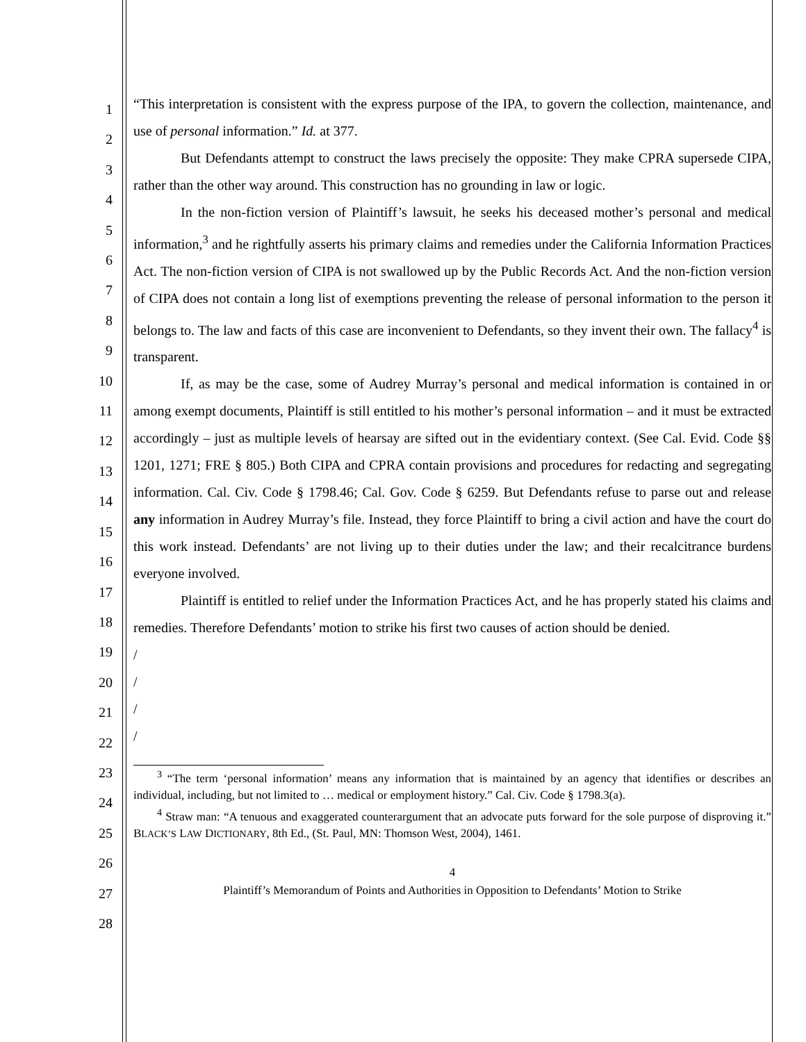1
2
3
4
5
6
7
8
9
10
11
12
13
14
15
16
17
18
19
20
21
22
23
24
25
26
27
28
“This interpretation is consistent with the express purpose of the IPA, to govern the collection, maintenance, and use of personal information.” Id. at 377.
But Defendants attempt to construct the laws precisely the opposite: They make CPRA supersede CIPA, rather than the other way around. This construction has no grounding in law or logic.
In the non-fiction version of Plaintiff’s lawsuit, he seeks his deceased mother’s personal and medical information,<sup>3</sup> and he rightfully asserts his primary claims and remedies under the California Information Practices Act. The non-fiction version of CIPA is not swallowed up by the Public Records Act. And the non-fiction version of CIPA does not contain a long list of exemptions preventing the release of personal information to the person it belongs to. The law and facts of this case are inconvenient to Defendants, so they invent their own. The fallacy<sup>4</sup> is transparent.
If, as may be the case, some of Audrey Murray’s personal and medical information is contained in or among exempt documents, Plaintiff is still entitled to his mother’s personal information – and it must be extracted accordingly – just as multiple levels of hearsay are sifted out in the evidentiary context. (See Cal. Evid. Code §§ 1201, 1271; FRE § 805.) Both CIPA and CPRA contain provisions and procedures for redacting and segregating information. Cal. Civ. Code § 1798.46; Cal. Gov. Code § 6259. But Defendants refuse to parse out and release any information in Audrey Murray’s file. Instead, they force Plaintiff to bring a civil action and have the court do this work instead. Defendants’ are not living up to their duties under the law; and their recalcitrance burdens everyone involved.
Plaintiff is entitled to relief under the Information Practices Act, and he has properly stated his claims and remedies. Therefore Defendants’ motion to strike his first two causes of action should be denied.
/
/
/
/
<sup>3</sup> “The term ‘personal information’ means any information that is maintained by an agency that identifies or describes an individual, including, but not limited to … medical or employment history.” Cal. Civ. Code § 1798.3(a).
<sup>4</sup> Straw man: “A tenuous and exaggerated counterargument that an advocate puts forward for the sole purpose of disproving it.” BLACK’S LAW DICTIONARY, 8th Ed., (St. Paul, MN: Thomson West, 2004), 1461.
4
Plaintiff’s Memorandum of Points and Authorities in Opposition to Defendants’ Motion to Strike